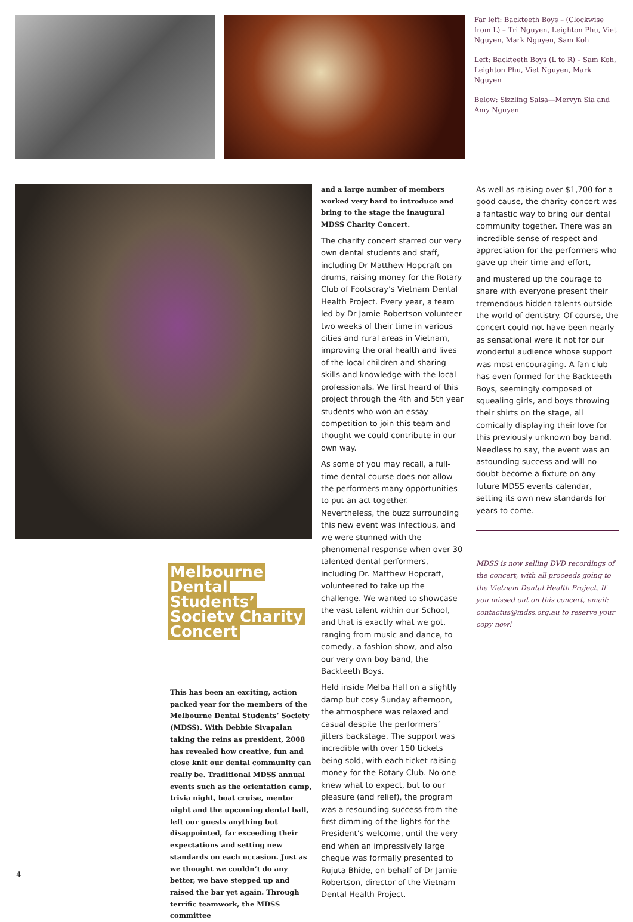Far left: Backteeth Boys – (Clockwise from L) – Tri Nguyen, Leighton Phu, Viet Nguyen, Mark Nguyen, Sam Koh
Left: Backteeth Boys (L to R) – Sam Koh, Leighton Phu, Viet Nguyen, Mark Nguyen
Below: Sizzling Salsa—Mervyn Sia and Amy Nguyen
Melbourne
Dental
Students’
Society Charity
Concert
This has been an exciting, action packed year for the members of the Melbourne Dental Students’ Society (MDSS). With Debbie Sivapalan taking the reins as president, 2008 has revealed how creative, fun and close knit our dental community can really be. Traditional MDSS annual events such as the orientation camp, trivia night, boat cruise, mentor night and the upcoming dental ball, left our guests anything but disappointed, far exceeding their expectations and setting new standards on each occasion. Just as we thought we couldn’t do any better, we have stepped up and raised the bar yet again. Through terrific teamwork, the MDSS committee
and a large number of members worked very hard to introduce and bring to the stage the inaugural MDSS Charity Concert.
The charity concert starred our very own dental students and staff, including Dr Matthew Hopcraft on drums, raising money for the Rotary Club of Footscray’s Vietnam Dental Health Project. Every year, a team led by Dr Jamie Robertson volunteer two weeks of their time in various cities and rural areas in Vietnam, improving the oral health and lives of the local children and sharing skills and knowledge with the local professionals. We first heard of this project through the 4th and 5th year students who won an essay competition to join this team and thought we could contribute in our own way.
As some of you may recall, a full-time dental course does not allow the performers many opportunities to put an act together. Nevertheless, the buzz surrounding this new event was infectious, and we were stunned with the phenomenal response when over 30 talented dental performers, including Dr. Matthew Hopcraft, volunteered to take up the challenge. We wanted to showcase the vast talent within our School, and that is exactly what we got, ranging from music and dance, to comedy, a fashion show, and also our very own boy band, the Backteeth Boys.
Held inside Melba Hall on a slightly damp but cosy Sunday afternoon, the atmosphere was relaxed and casual despite the performers’ jitters backstage. The support was incredible with over 150 tickets being sold, with each ticket raising money for the Rotary Club. No one knew what to expect, but to our pleasure (and relief), the program was a resounding success from the first dimming of the lights for the President’s welcome, until the very end when an impressively large cheque was formally presented to Rujuta Bhide, on behalf of Dr Jamie Robertson, director of the Vietnam Dental Health Project.
As well as raising over $1,700 for a good cause, the charity concert was a fantastic way to bring our dental community together. There was an incredible sense of respect and appreciation for the performers who gave up their time and effort,
and mustered up the courage to share with everyone present their tremendous hidden talents outside the world of dentistry. Of course, the concert could not have been nearly as sensational were it not for our wonderful audience whose support was most encouraging. A fan club has even formed for the Backteeth Boys, seemingly composed of squealing girls, and boys throwing their shirts on the stage, all comically displaying their love for this previously unknown boy band. Needless to say, the event was an astounding success and will no doubt become a fixture on any future MDSS events calendar, setting its own new standards for years to come.
MDSS is now selling DVD recordings of the concert, with all proceeds going to the Vietnam Dental Health Project. If you missed out on this concert, email: contactus@mdss.org.au to reserve your copy now!
4